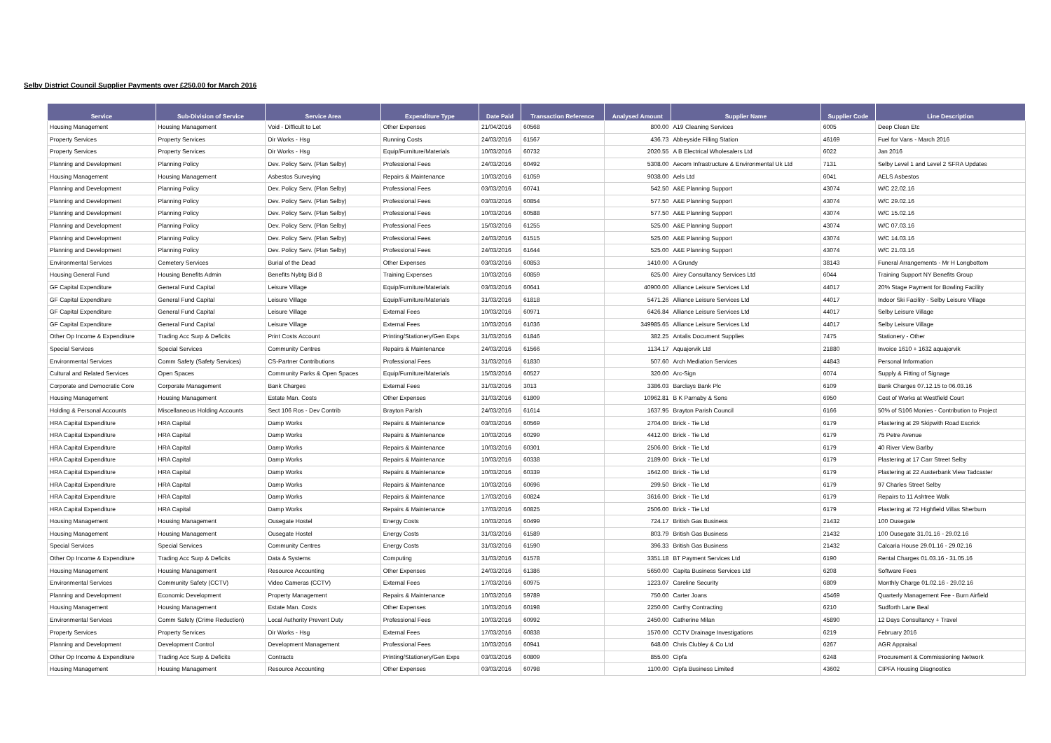Selby District Council Supplier Payments over £250.00 for March 2016
| Service | Sub-Division of Service | Service Area | Expenditure Type | Date Paid | Transaction Reference | Analysed Amount | Supplier Name | Supplier Code | Line Description |
| --- | --- | --- | --- | --- | --- | --- | --- | --- | --- |
| Housing Management | Housing Management | Void - Difficult to Let | Other Expenses | 21/04/2016 | 60568 | 800.00 | A19 Cleaning Services | 6005 | Deep Clean Etc |
| Property Services | Property Services | Dir Works - Hsg | Running Costs | 24/03/2016 | 61567 | 436.73 | Abbeyside Filling Station | 46169 | Fuel for Vans - March 2016 |
| Property Services | Property Services | Dir Works - Hsg | Equip/Furniture/Materials | 10/03/2016 | 60732 | 2020.55 | A B Electrical Wholesalers Ltd | 6022 | Jan 2016 |
| Planning and Development | Planning Policy | Dev. Policy Serv. (Plan Selby) | Professional Fees | 24/03/2016 | 60492 | 5308.00 | Aecom Infrastructure & Environmental Uk Ltd | 7131 | Selby Level 1 and Level 2 SFRA Updates |
| Housing Management | Housing Management | Asbestos Surveying | Repairs & Maintenance | 10/03/2016 | 61059 | 9038.00 | Aels Ltd | 6041 | AELS Asbestos |
| Planning and Development | Planning Policy | Dev. Policy Serv. (Plan Selby) | Professional Fees | 03/03/2016 | 60741 | 542.50 | A&E Planning Support | 43074 | W/C 22.02.16 |
| Planning and Development | Planning Policy | Dev. Policy Serv. (Plan Selby) | Professional Fees | 03/03/2016 | 60854 | 577.50 | A&E Planning Support | 43074 | W/C 29.02.16 |
| Planning and Development | Planning Policy | Dev. Policy Serv. (Plan Selby) | Professional Fees | 10/03/2016 | 60588 | 577.50 | A&E Planning Support | 43074 | W/C 15.02.16 |
| Planning and Development | Planning Policy | Dev. Policy Serv. (Plan Selby) | Professional Fees | 15/03/2016 | 61255 | 525.00 | A&E Planning Support | 43074 | W/C 07.03.16 |
| Planning and Development | Planning Policy | Dev. Policy Serv. (Plan Selby) | Professional Fees | 24/03/2016 | 61515 | 525.00 | A&E Planning Support | 43074 | W/C 14.03.16 |
| Planning and Development | Planning Policy | Dev. Policy Serv. (Plan Selby) | Professional Fees | 24/03/2016 | 61644 | 525.00 | A&E Planning Support | 43074 | W/C 21.03.16 |
| Environmental Services | Cemetery Services | Burial of the Dead | Other Expenses | 03/03/2016 | 60853 | 1410.00 | A Grundy | 38143 | Funeral Arrangements - Mr H Longbottom |
| Housing General Fund | Housing Benefits Admin | Benefits Nybtg Bid 8 | Training Expenses | 10/03/2016 | 60859 | 625.00 | Airey Consultancy Services Ltd | 6044 | Training Support NY Benefits Group |
| GF Capital Expenditure | General Fund Capital | Leisure Village | Equip/Furniture/Materials | 03/03/2016 | 60641 | 40900.00 | Alliance Leisure Services Ltd | 44017 | 20% Stage Payment for Bowling Facility |
| GF Capital Expenditure | General Fund Capital | Leisure Village | Equip/Furniture/Materials | 31/03/2016 | 61818 | 5471.26 | Alliance Leisure Services Ltd | 44017 | Indoor Ski Facility - Selby Leisure Village |
| GF Capital Expenditure | General Fund Capital | Leisure Village | External Fees | 10/03/2016 | 60971 | 6426.84 | Alliance Leisure Services Ltd | 44017 | Selby Leisure Village |
| GF Capital Expenditure | General Fund Capital | Leisure Village | External Fees | 10/03/2016 | 61036 | 349985.65 | Alliance Leisure Services Ltd | 44017 | Selby Leisure Village |
| Other Op Income & Expenditure | Trading Acc Surp & Deficits | Print Costs Account | Printing/Stationery/Gen Exps | 31/03/2016 | 61846 | 382.25 | Antalis Document Supplies | 7475 | Stationery - Other |
| Special Services | Special Services | Community Centres | Repairs & Maintenance | 24/03/2016 | 61566 | 1134.17 | Aquajorvik Ltd | 21880 | Invoice 1610 + 1632 aquajorvik |
| Environmental Services | Comm Safety (Safety Services) | CS-Partner Contributions | Professional Fees | 31/03/2016 | 61830 | 507.60 | Arch Mediation Services | 44843 | Personal Information |
| Cultural and Related Services | Open Spaces | Community Parks & Open Spaces | Equip/Furniture/Materials | 15/03/2016 | 60527 | 320.00 | Arc-Sign | 6074 | Supply & Fitting of Signage |
| Corporate and Democratic Core | Corporate Management | Bank Charges | External Fees | 31/03/2016 | 3013 | 3386.03 | Barclays Bank Plc | 6109 | Bank Charges 07.12.15 to 06.03.16 |
| Housing Management | Housing Management | Estate Man. Costs | Other Expenses | 31/03/2016 | 61809 | 10962.81 | B K Parnaby & Sons | 6950 | Cost of Works at Westfield Court |
| Holding & Personal Accounts | Miscellaneous Holding Accounts | Sect 106 Ros - Dev Contrib | Brayton Parish | 24/03/2016 | 61614 | 1637.95 | Brayton Parish Council | 6166 | 50% of S106 Monies - Contribution to Project |
| HRA Capital Expenditure | HRA Capital | Damp Works | Repairs & Maintenance | 03/03/2016 | 60569 | 2704.00 | Brick - Tie Ltd | 6179 | Plastering at 29 Skipwith Road Escrick |
| HRA Capital Expenditure | HRA Capital | Damp Works | Repairs & Maintenance | 10/03/2016 | 60299 | 4412.00 | Brick - Tie Ltd | 6179 | 75 Petre Avenue |
| HRA Capital Expenditure | HRA Capital | Damp Works | Repairs & Maintenance | 10/03/2016 | 60301 | 2506.00 | Brick - Tie Ltd | 6179 | 40 River View Barlby |
| HRA Capital Expenditure | HRA Capital | Damp Works | Repairs & Maintenance | 10/03/2016 | 60338 | 2189.00 | Brick - Tie Ltd | 6179 | Plastering at 17 Carr Street Selby |
| HRA Capital Expenditure | HRA Capital | Damp Works | Repairs & Maintenance | 10/03/2016 | 60339 | 1642.00 | Brick - Tie Ltd | 6179 | Plastering at 22 Austerbank View Tadcaster |
| HRA Capital Expenditure | HRA Capital | Damp Works | Repairs & Maintenance | 10/03/2016 | 60696 | 299.50 | Brick - Tie Ltd | 6179 | 97 Charles Street Selby |
| HRA Capital Expenditure | HRA Capital | Damp Works | Repairs & Maintenance | 17/03/2016 | 60824 | 3616.00 | Brick - Tie Ltd | 6179 | Repairs to 11 Ashtree Walk |
| HRA Capital Expenditure | HRA Capital | Damp Works | Repairs & Maintenance | 17/03/2016 | 60825 | 2506.00 | Brick - Tie Ltd | 6179 | Plastering at 72 Highfield Villas Sherburn |
| Housing Management | Housing Management | Ousegate Hostel | Energy Costs | 10/03/2016 | 60499 | 724.17 | British Gas Business | 21432 | 100 Ousegate |
| Housing Management | Housing Management | Ousegate Hostel | Energy Costs | 31/03/2016 | 61589 | 803.79 | British Gas Business | 21432 | 100 Ousegate 31.01.16 - 29.02.16 |
| Special Services | Special Services | Community Centres | Energy Costs | 31/03/2016 | 61590 | 396.33 | British Gas Business | 21432 | Calcaria House 29.01.16 - 29.02.16 |
| Other Op Income & Expenditure | Trading Acc Surp & Deficits | Data & Systems | Computing | 31/03/2016 | 61578 | 3351.18 | BT Payment Services Ltd | 6190 | Rental Charges 01.03.16 - 31.05.16 |
| Housing Management | Housing Management | Resource Accounting | Other Expenses | 24/03/2016 | 61386 | 5650.00 | Capita Business Services Ltd | 6208 | Software Fees |
| Environmental Services | Community Safety (CCTV) | Video Cameras (CCTV) | External Fees | 17/03/2016 | 60975 | 1223.07 | Careline Security | 6809 | Monthly Charge 01.02.16 - 29.02.16 |
| Planning and Development | Economic Development | Property Management | Repairs & Maintenance | 10/03/2016 | 59789 | 750.00 | Carter Joans | 45469 | Quarterly Management Fee - Burn Airfield |
| Housing Management | Housing Management | Estate Man. Costs | Other Expenses | 10/03/2016 | 60198 | 2250.00 | Carthy Contracting | 6210 | Sudforth Lane Beal |
| Environmental Services | Comm Safety (Crime Reduction) | Local Authority Prevent Duty | Professional Fees | 10/03/2016 | 60992 | 2450.00 | Catherine Milan | 45890 | 12 Days Consultancy + Travel |
| Property Services | Property Services | Dir Works - Hsg | External Fees | 17/03/2016 | 60838 | 1570.00 | CCTV Drainage Investigations | 6219 | February 2016 |
| Planning and Development | Development Control | Development Management | Professional Fees | 10/03/2016 | 60941 | 648.00 | Chris Clubley & Co Ltd | 6267 | AGR Appraisal |
| Other Op Income & Expenditure | Trading Acc Surp & Deficits | Contracts | Printing/Stationery/Gen Exps | 03/03/2016 | 60809 | 855.00 | Cipfa | 6248 | Procurement & Commissioning Network |
| Housing Management | Housing Management | Resource Accounting | Other Expenses | 03/03/2016 | 60798 | 1100.00 | Cipfa Business Limited | 43602 | CIPFA Housing Diagnostics |